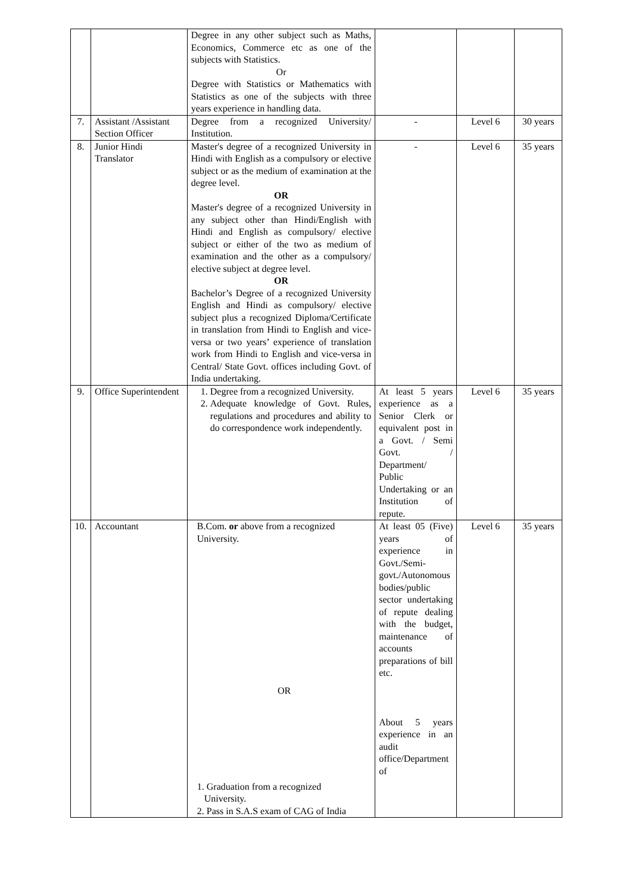| | | Degree in any other subject such as Maths, Economics, Commerce etc as one of the subjects with Statistics. Or Degree with Statistics or Mathematics with Statistics as one of the subjects with three years experience in handling data. | | | |
| 7. | Assistant /Assistant Section Officer | Degree from a recognized University/ Institution. | - | Level 6 | 30 years |
| 8. | Junior Hindi Translator | Master's degree of a recognized University in Hindi with English as a compulsory or elective subject or as the medium of examination at the degree level. OR Master's degree of a recognized University in any subject other than Hindi/English with Hindi and English as compulsory/ elective subject or either of the two as medium of examination and the other as a compulsory/ elective subject at degree level. OR Bachelor’s Degree of a recognized University English and Hindi as compulsory/ elective subject plus a recognized Diploma/Certificate in translation from Hindi to English and vice-versa or two years’ experience of translation work from Hindi to English and vice-versa in Central/ State Govt. offices including Govt. of India undertaking. | - | Level 6 | 35 years |
| 9. | Office Superintendent | 1. Degree from a recognized University. 2. Adequate knowledge of Govt. Rules, regulations and procedures and ability to do correspondence work independently. | At least 5 years experience as a Senior Clerk or equivalent post in a Govt. / Semi Govt. / Department/ Public Undertaking or an Institution of repute. | Level 6 | 35 years |
| 10. | Accountant | B.Com. or above from a recognized University. OR 1. Graduation from a recognized University. 2. Pass in S.A.S exam of CAG of India | At least 05 (Five) years of experience in Govt./Semi-govt./Autonomous bodies/public sector undertaking of repute dealing with the budget, maintenance of accounts preparations of bill etc. About 5 years experience in an audit office/Department of | Level 6 | 35 years |